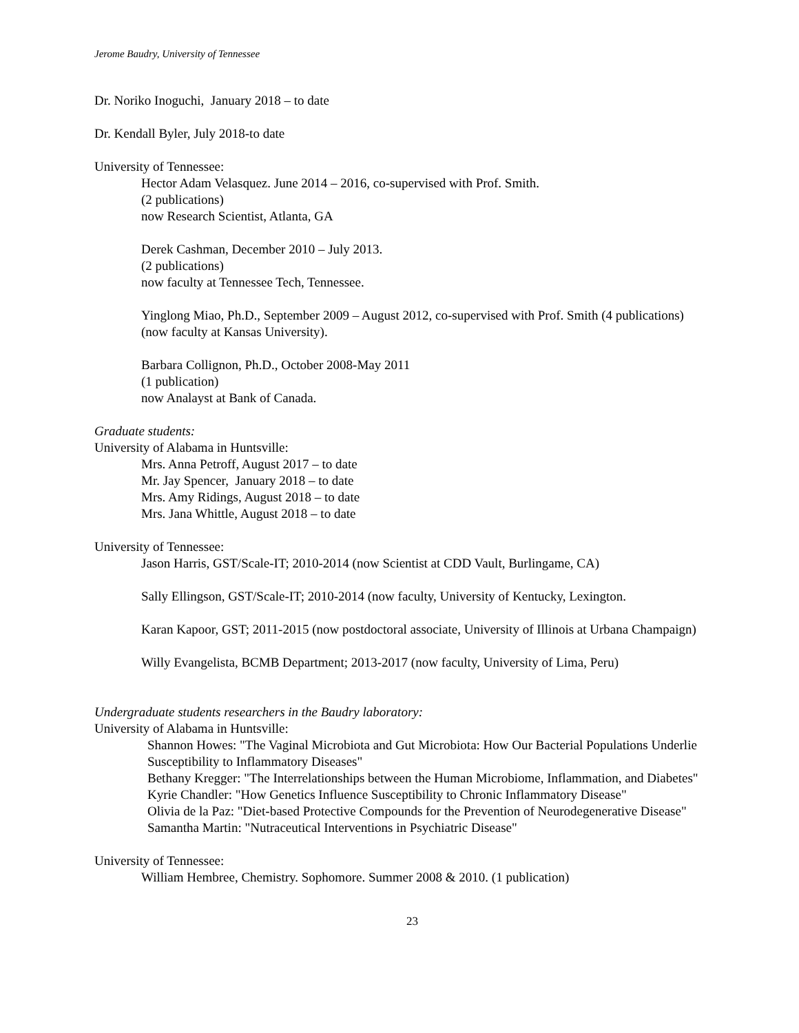Jerome Baudry, University of Tennessee
Dr. Noriko Inoguchi, January 2018 – to date
Dr. Kendall Byler, July 2018-to date
University of Tennessee:
Hector Adam Velasquez. June 2014 – 2016, co-supervised with Prof. Smith.
(2 publications)
now Research Scientist, Atlanta, GA
Derek Cashman, December 2010 – July 2013.
(2 publications)
now faculty at Tennessee Tech, Tennessee.
Yinglong Miao, Ph.D., September 2009 – August 2012, co-supervised with Prof. Smith (4 publications)
(now faculty at Kansas University).
Barbara Collignon, Ph.D., October 2008-May 2011
(1 publication)
now Analayst at Bank of Canada.
Graduate students:
University of Alabama in Huntsville:
Mrs. Anna Petroff, August 2017 – to date
Mr. Jay Spencer, January 2018 – to date
Mrs. Amy Ridings, August 2018 – to date
Mrs. Jana Whittle, August 2018 – to date
University of Tennessee:
Jason Harris, GST/Scale-IT; 2010-2014 (now Scientist at CDD Vault, Burlingame, CA)
Sally Ellingson, GST/Scale-IT; 2010-2014 (now faculty, University of Kentucky, Lexington.
Karan Kapoor, GST; 2011-2015 (now postdoctoral associate, University of Illinois at Urbana Champaign)
Willy Evangelista, BCMB Department; 2013-2017 (now faculty, University of Lima, Peru)
Undergraduate students researchers in the Baudry laboratory:
University of Alabama in Huntsville:
Shannon Howes: "The Vaginal Microbiota and Gut Microbiota: How Our Bacterial Populations Underlie Susceptibility to Inflammatory Diseases"
Bethany Kregger: "The Interrelationships between the Human Microbiome, Inflammation, and Diabetes"
Kyrie Chandler: "How Genetics Influence Susceptibility to Chronic Inflammatory Disease"
Olivia de la Paz: "Diet-based Protective Compounds for the Prevention of Neurodegenerative Disease"
Samantha Martin: "Nutraceutical Interventions in Psychiatric Disease"
University of Tennessee:
William Hembree, Chemistry. Sophomore. Summer 2008 & 2010. (1 publication)
23